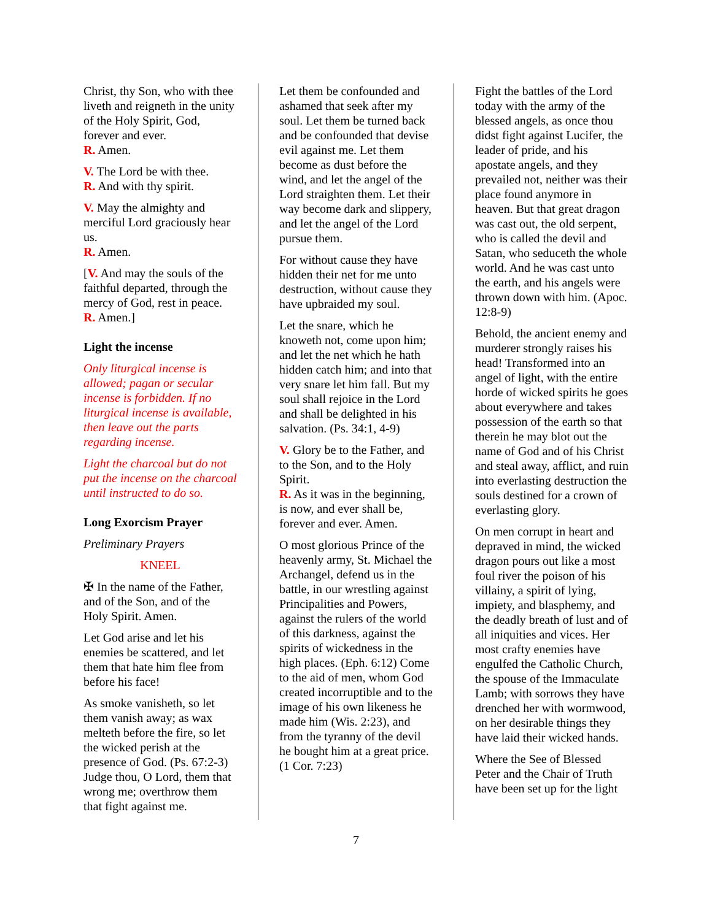Christ, thy Son, who with thee liveth and reigneth in the unity of the Holy Spirit, God, forever and ever.
R. Amen.
V. The Lord be with thee.
R. And with thy spirit.
V. May the almighty and merciful Lord graciously hear us.
R. Amen.
[V. And may the souls of the faithful departed, through the mercy of God, rest in peace.
R. Amen.]
Light the incense
Only liturgical incense is allowed; pagan or secular incense is forbidden. If no liturgical incense is available, then leave out the parts regarding incense.
Light the charcoal but do not put the incense on the charcoal until instructed to do so.
Long Exorcism Prayer
Preliminary Prayers
KNEEL
✠ In the name of the Father, and of the Son, and of the Holy Spirit. Amen.
Let God arise and let his enemies be scattered, and let them that hate him flee from before his face!
As smoke vanisheth, so let them vanish away; as wax melteth before the fire, so let the wicked perish at the presence of God. (Ps. 67:2-3) Judge thou, O Lord, them that wrong me; overthrow them that fight against me.
Let them be confounded and ashamed that seek after my soul. Let them be turned back and be confounded that devise evil against me. Let them become as dust before the wind, and let the angel of the Lord straighten them. Let their way become dark and slippery, and let the angel of the Lord pursue them.
For without cause they have hidden their net for me unto destruction, without cause they have upbraided my soul.
Let the snare, which he knoweth not, come upon him; and let the net which he hath hidden catch him; and into that very snare let him fall. But my soul shall rejoice in the Lord and shall be delighted in his salvation. (Ps. 34:1, 4-9)
V. Glory be to the Father, and to the Son, and to the Holy Spirit.
R. As it was in the beginning, is now, and ever shall be, forever and ever. Amen.
O most glorious Prince of the heavenly army, St. Michael the Archangel, defend us in the battle, in our wrestling against Principalities and Powers, against the rulers of the world of this darkness, against the spirits of wickedness in the high places. (Eph. 6:12) Come to the aid of men, whom God created incorruptible and to the image of his own likeness he made him (Wis. 2:23), and from the tyranny of the devil he bought him at a great price. (1 Cor. 7:23)
Fight the battles of the Lord today with the army of the blessed angels, as once thou didst fight against Lucifer, the leader of pride, and his apostate angels, and they prevailed not, neither was their place found anymore in heaven. But that great dragon was cast out, the old serpent, who is called the devil and Satan, who seduceth the whole world. And he was cast unto the earth, and his angels were thrown down with him. (Apoc. 12:8-9)
Behold, the ancient enemy and murderer strongly raises his head! Transformed into an angel of light, with the entire horde of wicked spirits he goes about everywhere and takes possession of the earth so that therein he may blot out the name of God and of his Christ and steal away, afflict, and ruin into everlasting destruction the souls destined for a crown of everlasting glory.
On men corrupt in heart and depraved in mind, the wicked dragon pours out like a most foul river the poison of his villainy, a spirit of lying, impiety, and blasphemy, and the deadly breath of lust and of all iniquities and vices. Her most crafty enemies have engulfed the Catholic Church, the spouse of the Immaculate Lamb; with sorrows they have drenched her with wormwood, on her desirable things they have laid their wicked hands.
Where the See of Blessed Peter and the Chair of Truth have been set up for the light
7